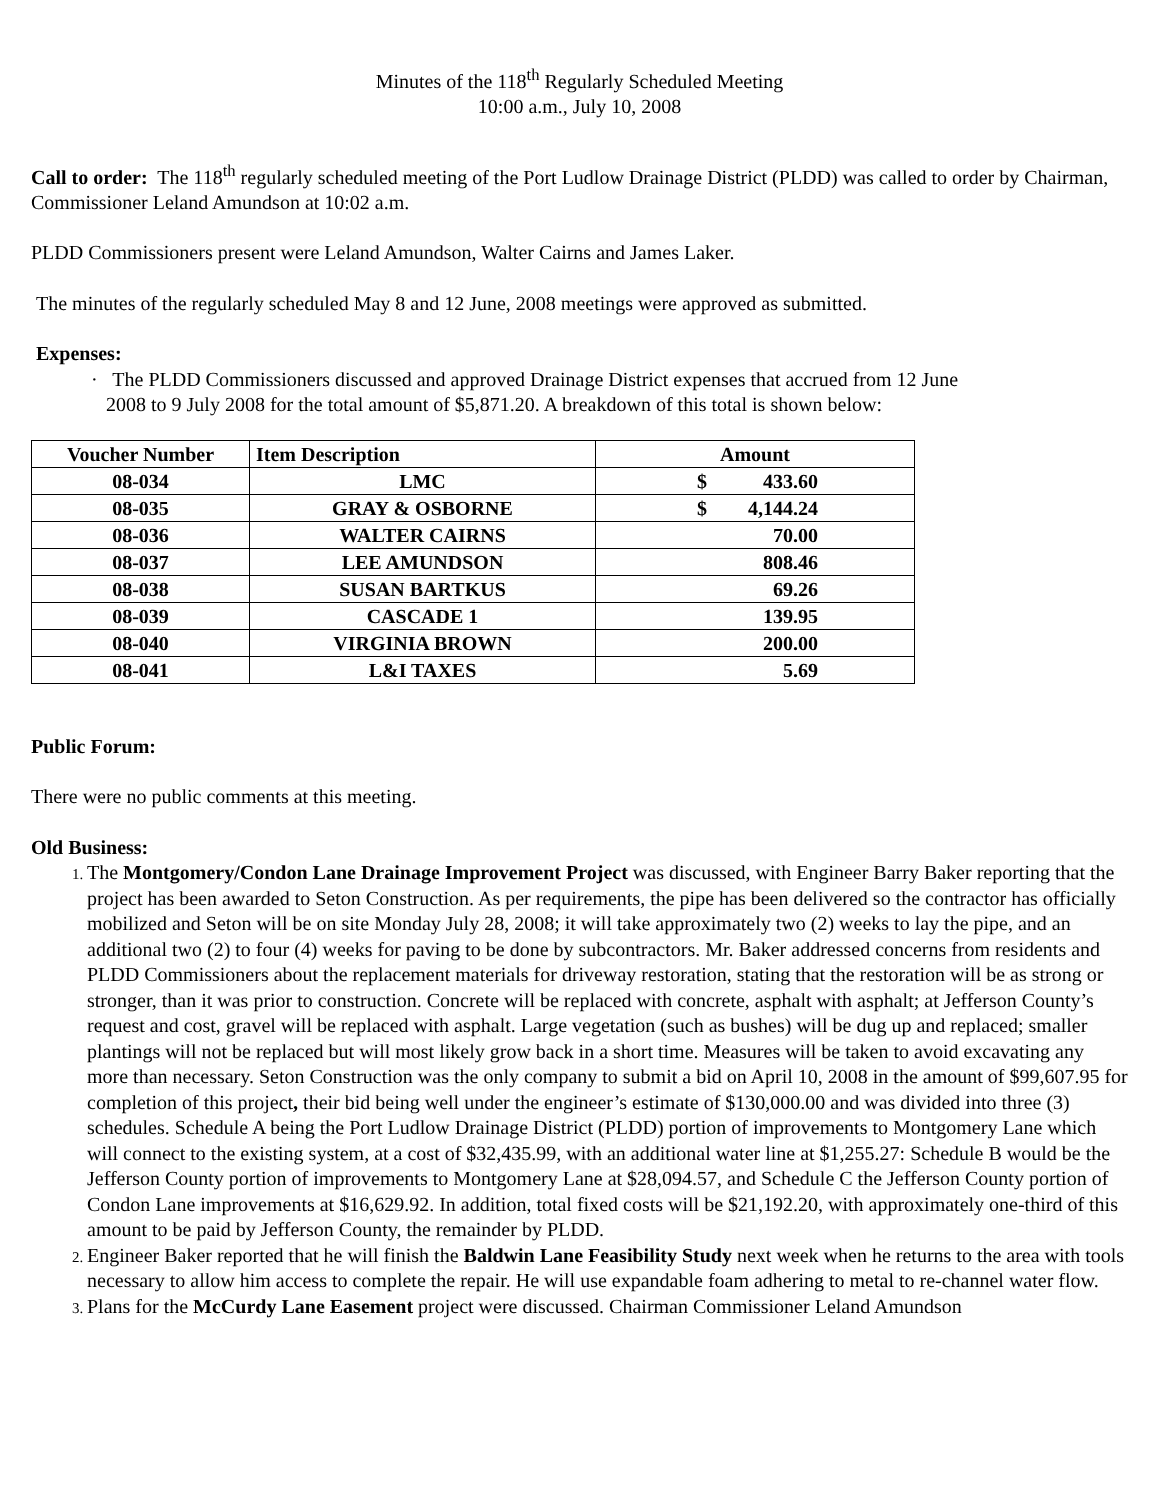Minutes of the 118<sup>th</sup> Regularly Scheduled Meeting
10:00 a.m., July 10, 2008
Call to order: The 118<sup>th</sup> regularly scheduled meeting of the Port Ludlow Drainage District (PLDD) was called to order by Chairman, Commissioner Leland Amundson at 10:02 a.m.
PLDD Commissioners present were Leland Amundson, Walter Cairns and James Laker.
The minutes of the regularly scheduled May 8 and 12 June, 2008 meetings were approved as submitted.
Expenses:
· The PLDD Commissioners discussed and approved Drainage District expenses that accrued from 12 June
2008 to 9 July 2008 for the total amount of $5,871.20. A breakdown of this total is shown below:
| Voucher Number | Item Description | Amount |
| --- | --- | --- |
| 08-034 | LMC | $ 433.60 |
| 08-035 | GRAY & OSBORNE | $ 4,144.24 |
| 08-036 | WALTER CAIRNS | 70.00 |
| 08-037 | LEE AMUNDSON | 808.46 |
| 08-038 | SUSAN BARTKUS | 69.26 |
| 08-039 | CASCADE 1 | 139.95 |
| 08-040 | VIRGINIA BROWN | 200.00 |
| 08-041 | L&I TAXES | 5.69 |
Public Forum:
There were no public comments at this meeting.
Old Business:
The Montgomery/Condon Lane Drainage Improvement Project was discussed, with Engineer Barry Baker reporting that the project has been awarded to Seton Construction. As per requirements, the pipe has been delivered so the contractor has officially mobilized and Seton will be on site Monday July 28, 2008; it will take approximately two (2) weeks to lay the pipe, and an additional two (2) to four (4) weeks for paving to be done by subcontractors. Mr. Baker addressed concerns from residents and PLDD Commissioners about the replacement materials for driveway restoration, stating that the restoration will be as strong or stronger, than it was prior to construction. Concrete will be replaced with concrete, asphalt with asphalt; at Jefferson County’s request and cost, gravel will be replaced with asphalt. Large vegetation (such as bushes) will be dug up and replaced; smaller plantings will not be replaced but will most likely grow back in a short time. Measures will be taken to avoid excavating any more than necessary. Seton Construction was the only company to submit a bid on April 10, 2008 in the amount of $99,607.95 for completion of this project, their bid being well under the engineer’s estimate of $130,000.00 and was divided into three (3) schedules. Schedule A being the Port Ludlow Drainage District (PLDD) portion of improvements to Montgomery Lane which will connect to the existing system, at a cost of $32,435.99, with an additional water line at $1,255.27: Schedule B would be the Jefferson County portion of improvements to Montgomery Lane at $28,094.57, and Schedule C the Jefferson County portion of Condon Lane improvements at $16,629.92. In addition, total fixed costs will be $21,192.20, with approximately one-third of this amount to be paid by Jefferson County, the remainder by PLDD.
Engineer Baker reported that he will finish the Baldwin Lane Feasibility Study next week when he returns to the area with tools necessary to allow him access to complete the repair. He will use expandable foam adhering to metal to re-channel water flow.
Plans for the McCurdy Lane Easement project were discussed. Chairman Commissioner Leland Amundson